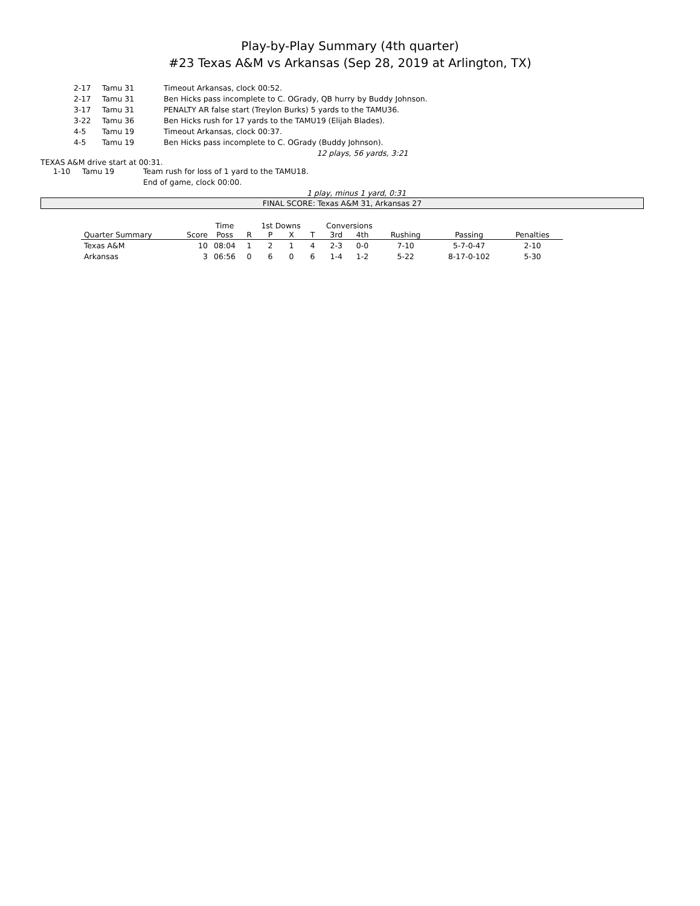Play-by-Play Summary (4th quarter)
#23 Texas A&M vs Arkansas (Sep 28, 2019 at Arlington, TX)
| 2-17 | Tamu 31 | Timeout Arkansas, clock 00:52. |
| 2-17 | Tamu 31 | Ben Hicks pass incomplete to C. OGrady, QB hurry by Buddy Johnson. |
| 3-17 | Tamu 31 | PENALTY AR false start (Treylon Burks) 5 yards to the TAMU36. |
| 3-22 | Tamu 36 | Ben Hicks rush for 17 yards to the TAMU19 (Elijah Blades). |
| 4-5 | Tamu 19 | Timeout Arkansas, clock 00:37. |
| 4-5 | Tamu 19 | Ben Hicks pass incomplete to C. OGrady (Buddy Johnson). |
12 plays, 56 yards, 3:21
TEXAS A&M drive start at 00:31.
| 1-10 | Tamu 19 | Team rush for loss of 1 yard to the TAMU18. |
| | | End of game, clock 00:00. |
1 play, minus 1 yard, 0:31
FINAL SCORE: Texas A&M 31, Arkansas 27
| | | Time | 1st Downs | | | | Conversions | | | | |
| --- | --- | --- | --- | --- | --- | --- | --- | --- | --- | --- | --- |
| Quarter Summary | Score | Poss | R | P | X | T | 3rd | 4th | Rushing | Passing | Penalties |
| Texas A&M | 10 | 08:04 | 1 | 2 | 1 | 4 | 2-3 | 0-0 | 7-10 | 5-7-0-47 | 2-10 |
| Arkansas | 3 | 06:56 | 0 | 6 | 0 | 6 | 1-4 | 1-2 | 5-22 | 8-17-0-102 | 5-30 |